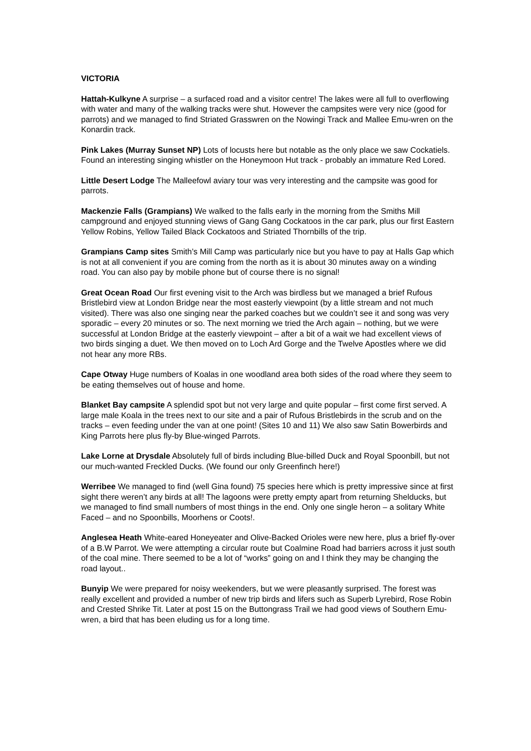VICTORIA
Hattah-Kulkyne A surprise – a surfaced road and a visitor centre! The lakes were all full to overflowing with water and many of the walking tracks were shut. However the campsites were very nice (good for parrots) and we managed to find Striated Grasswren on the Nowingi Track and Mallee Emu-wren on the Konardin track.
Pink Lakes (Murray Sunset NP) Lots of locusts here but notable as the only place we saw Cockatiels. Found an interesting singing whistler on the Honeymoon Hut track - probably an immature Red Lored.
Little Desert Lodge The Malleefowl aviary tour was very interesting and the campsite was good for parrots.
Mackenzie Falls (Grampians) We walked to the falls early in the morning from the Smiths Mill campground and enjoyed stunning views of Gang Gang Cockatoos in the car park, plus our first Eastern Yellow Robins, Yellow Tailed Black Cockatoos and Striated Thornbills of the trip.
Grampians Camp sites Smith’s Mill Camp was particularly nice but you have to pay at Halls Gap which is not at all convenient if you are coming from the north as it is about 30 minutes away on a winding road. You can also pay by mobile phone but of course there is no signal!
Great Ocean Road Our first evening visit to the Arch was birdless but we managed a brief Rufous Bristlebird view at London Bridge near the most easterly viewpoint (by a little stream and not much visited). There was also one singing near the parked coaches but we couldn’t see it and song was very sporadic – every 20 minutes or so. The next morning we tried the Arch again – nothing, but we were successful at London Bridge at the easterly viewpoint – after a bit of a wait we had excellent views of two birds singing a duet. We then moved on to Loch Ard Gorge and the Twelve Apostles where we did not hear any more RBs.
Cape Otway Huge numbers of Koalas in one woodland area both sides of the road where they seem to be eating themselves out of house and home.
Blanket Bay campsite A splendid spot but not very large and quite popular – first come first served. A large male Koala in the trees next to our site and a pair of Rufous Bristlebirds in the scrub and on the tracks – even feeding under the van at one point! (Sites 10 and 11) We also saw Satin Bowerbirds and King Parrots here plus fly-by Blue-winged Parrots.
Lake Lorne at Drysdale Absolutely full of birds including Blue-billed Duck and Royal Spoonbill, but not our much-wanted Freckled Ducks. (We found our only Greenfinch here!)
Werribee We managed to find (well Gina found) 75 species here which is pretty impressive since at first sight there weren’t any birds at all! The lagoons were pretty empty apart from returning Shelducks, but we managed to find small numbers of most things in the end. Only one single heron – a solitary White Faced – and no Spoonbills, Moorhens or Coots!.
Anglesea Heath White-eared Honeyeater and Olive-Backed Orioles were new here, plus a brief fly-over of a B.W Parrot. We were attempting a circular route but Coalmine Road had barriers across it just south of the coal mine. There seemed to be a lot of “works” going on and I think they may be changing the road layout..
Bunyip We were prepared for noisy weekenders, but we were pleasantly surprised. The forest was really excellent and provided a number of new trip birds and lifers such as Superb Lyrebird, Rose Robin and Crested Shrike Tit. Later at post 15 on the Buttongrass Trail we had good views of Southern Emu-wren, a bird that has been eluding us for a long time.